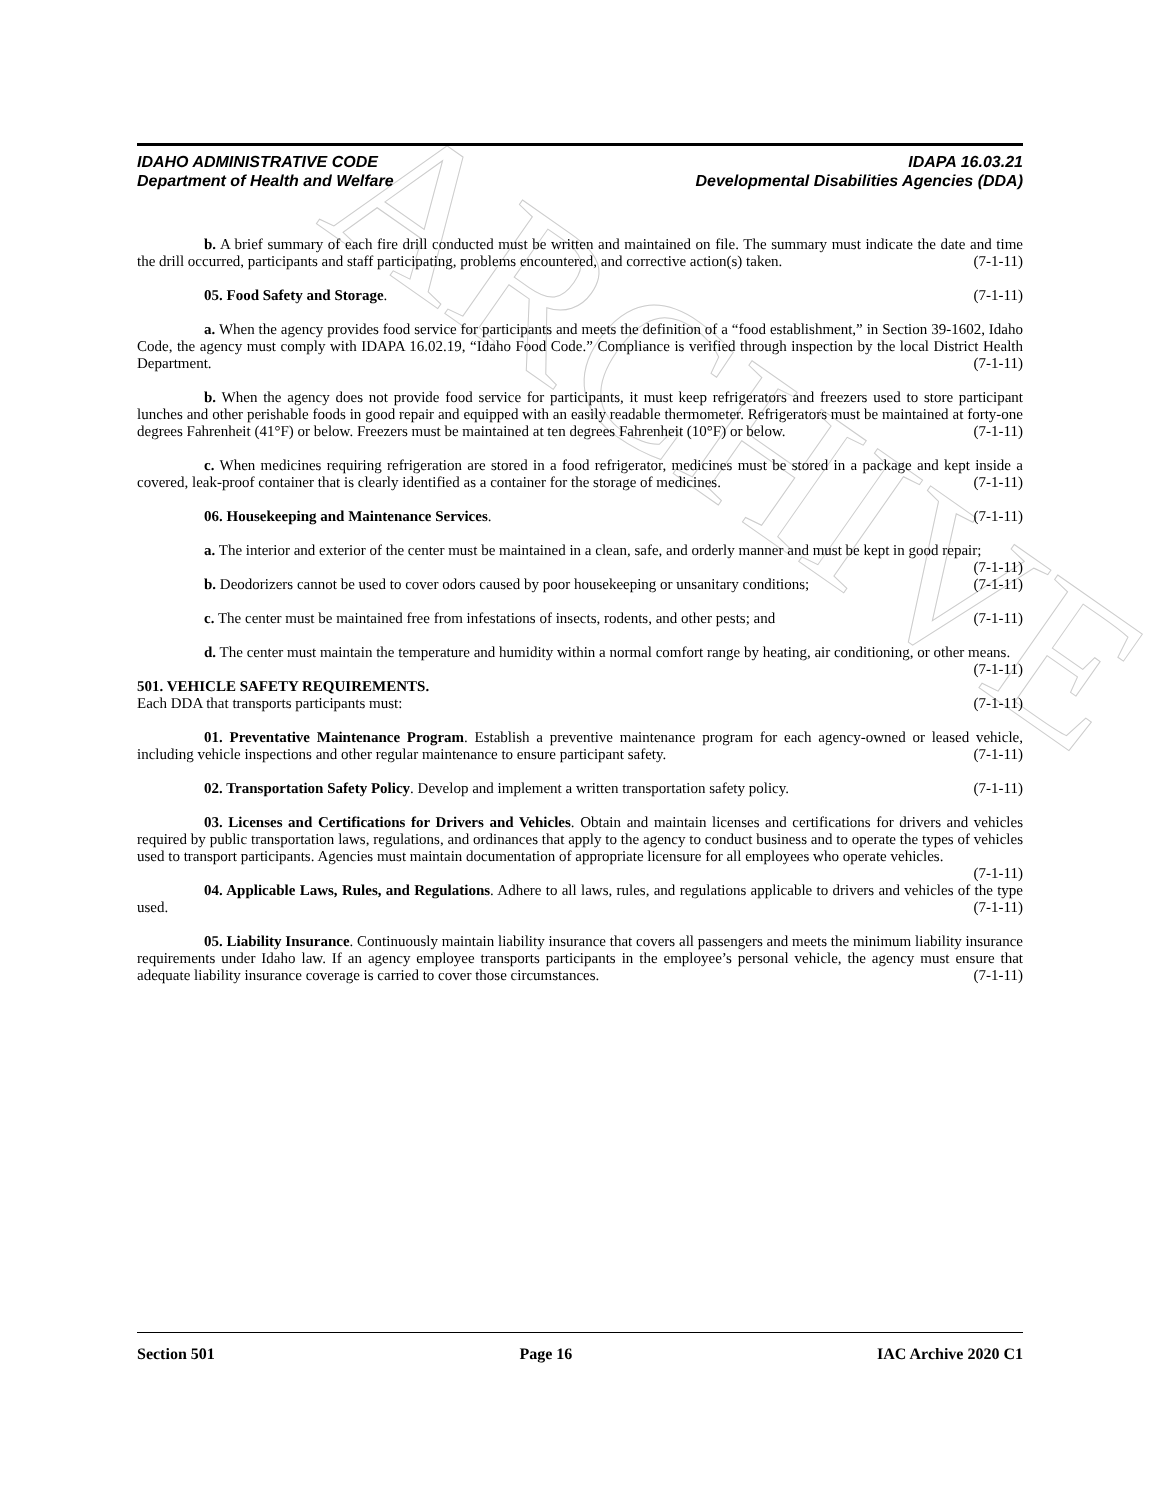ARCHIVE
IDAHO ADMINISTRATIVE CODE
Department of Health and Welfare
IDAPA 16.03.21
Developmental Disabilities Agencies (DDA)
b. A brief summary of each fire drill conducted must be written and maintained on file. The summary must indicate the date and time the drill occurred, participants and staff participating, problems encountered, and corrective action(s) taken. (7-1-11)
05. Food Safety and Storage. (7-1-11)
a. When the agency provides food service for participants and meets the definition of a “food establishment,” in Section 39-1602, Idaho Code, the agency must comply with IDAPA 16.02.19, “Idaho Food Code.” Compliance is verified through inspection by the local District Health Department. (7-1-11)
b. When the agency does not provide food service for participants, it must keep refrigerators and freezers used to store participant lunches and other perishable foods in good repair and equipped with an easily readable thermometer. Refrigerators must be maintained at forty-one degrees Fahrenheit (41°F) or below. Freezers must be maintained at ten degrees Fahrenheit (10°F) or below. (7-1-11)
c. When medicines requiring refrigeration are stored in a food refrigerator, medicines must be stored in a package and kept inside a covered, leak-proof container that is clearly identified as a container for the storage of medicines. (7-1-11)
06. Housekeeping and Maintenance Services. (7-1-11)
a. The interior and exterior of the center must be maintained in a clean, safe, and orderly manner and must be kept in good repair; (7-1-11)
b. Deodorizers cannot be used to cover odors caused by poor housekeeping or unsanitary conditions; (7-1-11)
c. The center must be maintained free from infestations of insects, rodents, and other pests; and (7-1-11)
d. The center must maintain the temperature and humidity within a normal comfort range by heating, air conditioning, or other means. (7-1-11)
501. VEHICLE SAFETY REQUIREMENTS.
Each DDA that transports participants must: (7-1-11)
01. Preventative Maintenance Program. Establish a preventive maintenance program for each agency-owned or leased vehicle, including vehicle inspections and other regular maintenance to ensure participant safety. (7-1-11)
02. Transportation Safety Policy. Develop and implement a written transportation safety policy. (7-1-11)
03. Licenses and Certifications for Drivers and Vehicles. Obtain and maintain licenses and certifications for drivers and vehicles required by public transportation laws, regulations, and ordinances that apply to the agency to conduct business and to operate the types of vehicles used to transport participants. Agencies must maintain documentation of appropriate licensure for all employees who operate vehicles. (7-1-11)
04. Applicable Laws, Rules, and Regulations. Adhere to all laws, rules, and regulations applicable to drivers and vehicles of the type used. (7-1-11)
05. Liability Insurance. Continuously maintain liability insurance that covers all passengers and meets the minimum liability insurance requirements under Idaho law. If an agency employee transports participants in the employee’s personal vehicle, the agency must ensure that adequate liability insurance coverage is carried to cover those circumstances. (7-1-11)
Section 501 Page 16 IAC Archive 2020 C1